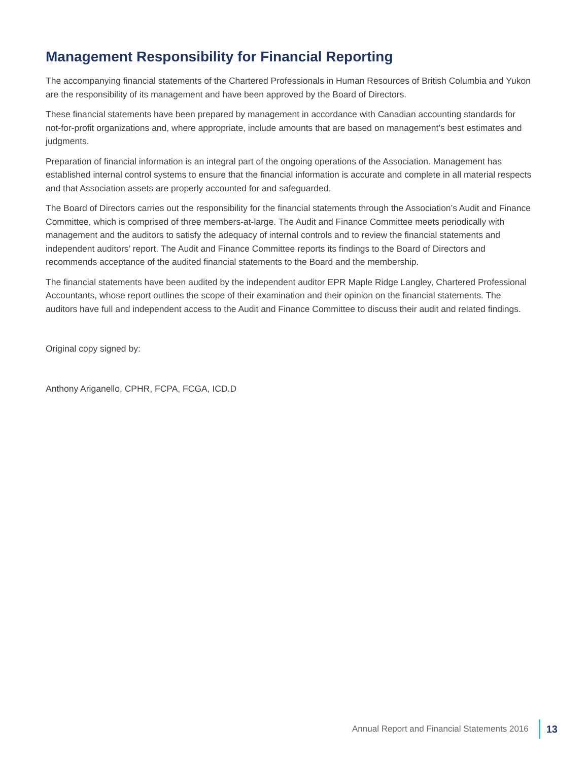Management Responsibility for Financial Reporting
The accompanying financial statements of the Chartered Professionals in Human Resources of British Columbia and Yukon are the responsibility of its management and have been approved by the Board of Directors.
These financial statements have been prepared by management in accordance with Canadian accounting standards for not-for-profit organizations and, where appropriate, include amounts that are based on management’s best estimates and judgments.
Preparation of financial information is an integral part of the ongoing operations of the Association. Management has established internal control systems to ensure that the financial information is accurate and complete in all material respects and that Association assets are properly accounted for and safeguarded.
The Board of Directors carries out the responsibility for the financial statements through the Association’s Audit and Finance Committee, which is comprised of three members-at-large. The Audit and Finance Committee meets periodically with management and the auditors to satisfy the adequacy of internal controls and to review the financial statements and independent auditors’ report. The Audit and Finance Committee reports its findings to the Board of Directors and recommends acceptance of the audited financial statements to the Board and the membership.
The financial statements have been audited by the independent auditor EPR Maple Ridge Langley, Chartered Professional Accountants, whose report outlines the scope of their examination and their opinion on the financial statements. The auditors have full and independent access to the Audit and Finance Committee to discuss their audit and related findings.
Original copy signed by:
Anthony Ariganello, CPHR, FCPA, FCGA, ICD.D
Annual Report and Financial Statements 2016
13